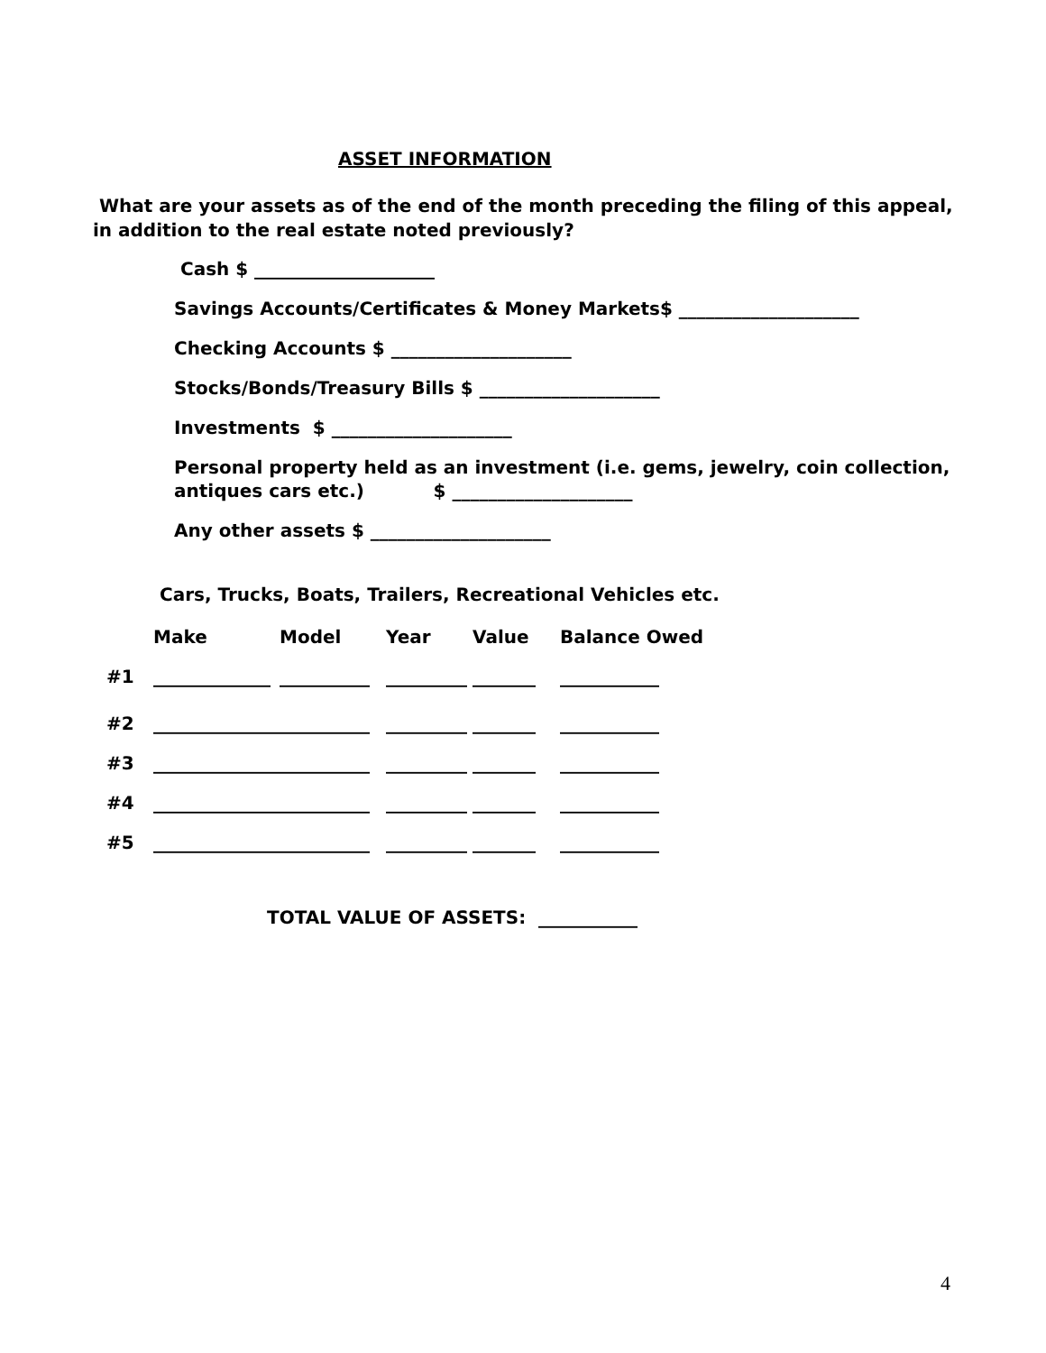ASSET INFORMATION
What are your assets as of the end of the month preceding the filing of this appeal, in addition to the real estate noted previously?
Cash $ ____________________
Savings Accounts/Certificates & Money Markets$ ____________________
Checking Accounts $ ____________________
Stocks/Bonds/Treasury Bills $ ____________________
Investments $ ____________________
Personal property held as an investment (i.e. gems, jewelry, coin collection, antiques cars etc.) $ ____________________
Any other assets $ ____________________
Cars, Trucks, Boats, Trailers, Recreational Vehicles etc.
| | Make | Model | Year | Value | Balance Owed |
| --- | --- | --- | --- | --- | --- |
| #1 | _____________ | __________ | _________ | _______ | ___________ |
| #2 | ______________ | __________ | _________ | _______ | ___________ |
| #3 | ______________ | __________ | _________ | _______ | ___________ |
| #4 | ______________ | __________ | _________ | _______ | ___________ |
| #5 | ______________ | __________ | _________ | _______ | ___________ |
TOTAL VALUE OF ASSETS: ___________
4